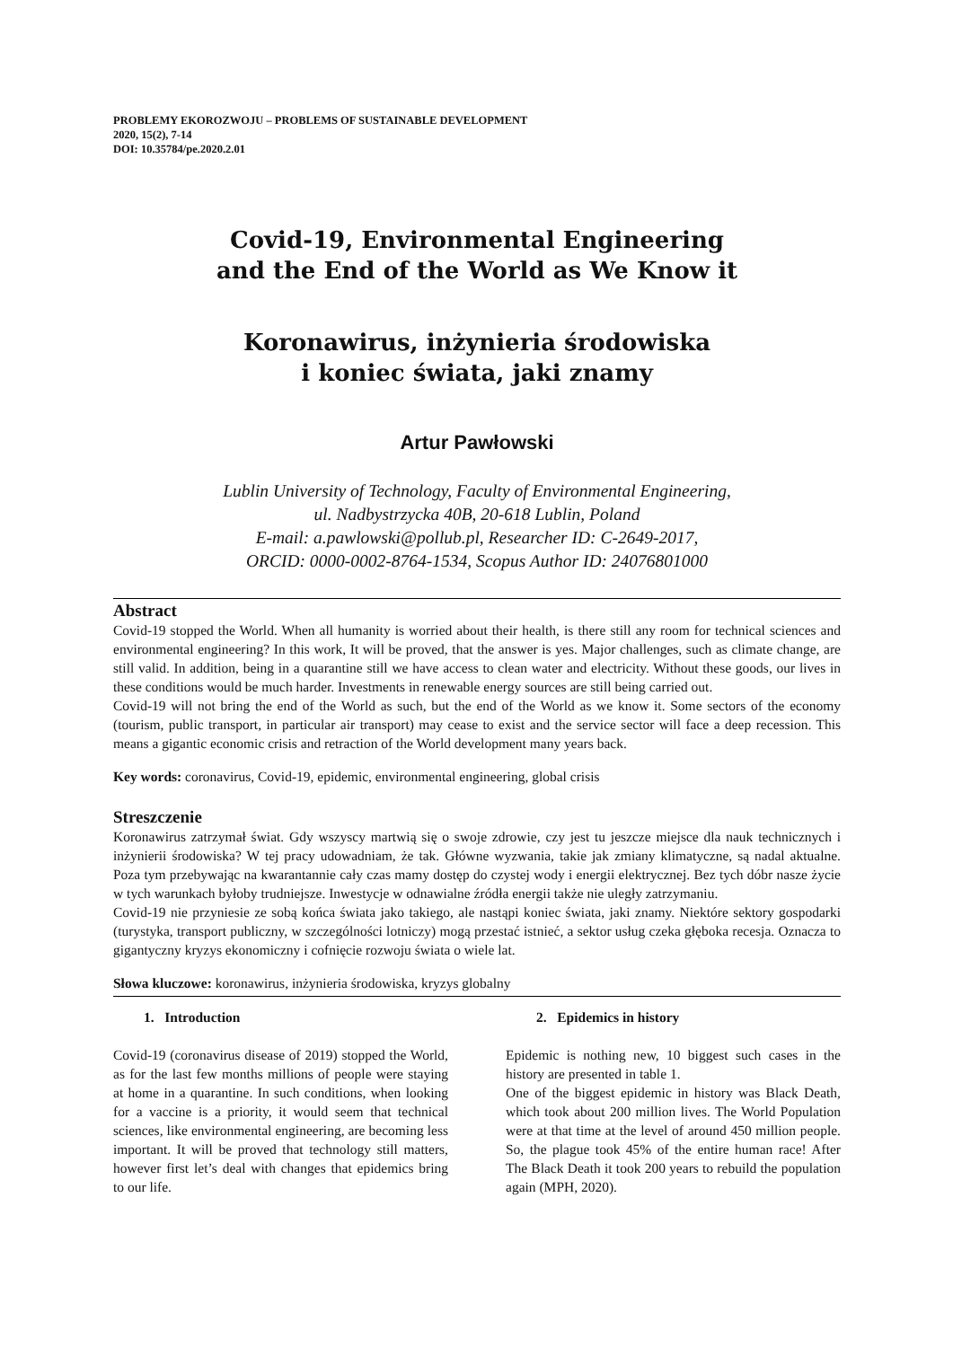PROBLEMY EKOROZWOJU – PROBLEMS OF SUSTAINABLE DEVELOPMENT
2020, 15(2), 7-14
DOI: 10.35784/pe.2020.2.01
Covid-19, Environmental Engineering
and the End of the World as We Know it
Koronawirus, inżynieria środowiska
i koniec świata, jaki znamy
Artur Pawłowski
Lublin University of Technology, Faculty of Environmental Engineering,
ul. Nadbystrzycka 40B, 20-618 Lublin, Poland
E-mail: a.pawlowski@pollub.pl, Researcher ID: C-2649-2017,
ORCID: 0000-0002-8764-1534, Scopus Author ID: 24076801000
Abstract
Covid-19 stopped the World. When all humanity is worried about their health, is there still any room for technical sciences and environmental engineering? In this work, It will be proved, that the answer is yes. Major challenges, such as climate change, are still valid. In addition, being in a quarantine still we have access to clean water and electricity. Without these goods, our lives in these conditions would be much harder. Investments in renewable energy sources are still being carried out.
Covid-19 will not bring the end of the World as such, but the end of the World as we know it. Some sectors of the economy (tourism, public transport, in particular air transport) may cease to exist and the service sector will face a deep recession. This means a gigantic economic crisis and retraction of the World development many years back.
Key words: coronavirus, Covid-19, epidemic, environmental engineering, global crisis
Streszczenie
Koronawirus zatrzymał świat. Gdy wszyscy martwią się o swoje zdrowie, czy jest tu jeszcze miejsce dla nauk technicznych i inżynierii środowiska? W tej pracy udowadniam, że tak. Główne wyzwania, takie jak zmiany klimatyczne, są nadal aktualne. Poza tym przebywając na kwarantannie cały czas mamy dostęp do czystej wody i energii elektrycznej. Bez tych dóbr nasze życie w tych warunkach byłoby trudniejsze. Inwestycje w odnawialne źródła energii także nie uległy zatrzymaniu.
Covid-19 nie przyniesie ze sobą końca świata jako takiego, ale nastąpi koniec świata, jaki znamy. Niektóre sektory gospodarki (turystyka, transport publiczny, w szczególności lotniczy) mogą przestać istnieć, a sektor usług czeka głęboka recesja. Oznacza to gigantyczny kryzys ekonomiczny i cofnięcie rozwoju świata o wiele lat.
Słowa kluczowe: koronawirus, inżynieria środowiska, kryzys globalny
1. Introduction
Covid-19 (coronavirus disease of 2019) stopped the World, as for the last few months millions of people were staying at home in a quarantine. In such conditions, when looking for a vaccine is a priority, it would seem that technical sciences, like environmental engineering, are becoming less important. It will be proved that technology still matters, however first let’s deal with changes that epidemics bring to our life.
2. Epidemics in history
Epidemic is nothing new, 10 biggest such cases in the history are presented in table 1.
One of the biggest epidemic in history was Black Death, which took about 200 million lives. The World Population were at that time at the level of around 450 million people. So, the plague took 45% of the entire human race! After The Black Death it took 200 years to rebuild the population again (MPH, 2020).